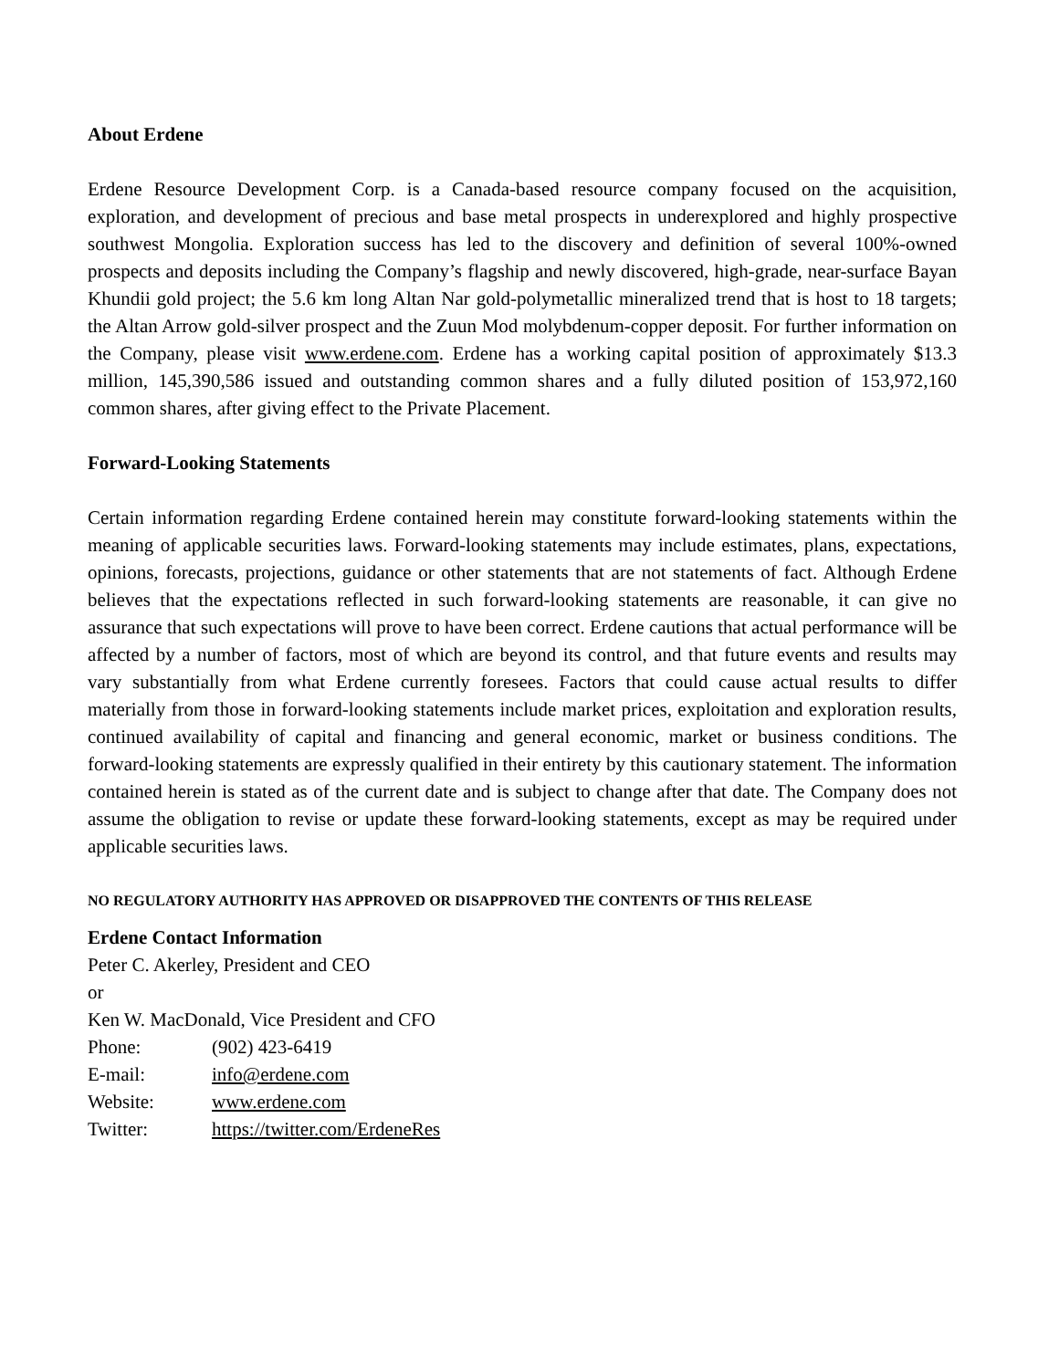About Erdene
Erdene Resource Development Corp. is a Canada-based resource company focused on the acquisition, exploration, and development of precious and base metal prospects in underexplored and highly prospective southwest Mongolia. Exploration success has led to the discovery and definition of several 100%-owned prospects and deposits including the Company’s flagship and newly discovered, high-grade, near-surface Bayan Khundii gold project; the 5.6 km long Altan Nar gold-polymetallic mineralized trend that is host to 18 targets; the Altan Arrow gold-silver prospect and the Zuun Mod molybdenum-copper deposit. For further information on the Company, please visit www.erdene.com. Erdene has a working capital position of approximately $13.3 million, 145,390,586 issued and outstanding common shares and a fully diluted position of 153,972,160 common shares, after giving effect to the Private Placement.
Forward-Looking Statements
Certain information regarding Erdene contained herein may constitute forward-looking statements within the meaning of applicable securities laws. Forward-looking statements may include estimates, plans, expectations, opinions, forecasts, projections, guidance or other statements that are not statements of fact. Although Erdene believes that the expectations reflected in such forward-looking statements are reasonable, it can give no assurance that such expectations will prove to have been correct. Erdene cautions that actual performance will be affected by a number of factors, most of which are beyond its control, and that future events and results may vary substantially from what Erdene currently foresees. Factors that could cause actual results to differ materially from those in forward-looking statements include market prices, exploitation and exploration results, continued availability of capital and financing and general economic, market or business conditions. The forward-looking statements are expressly qualified in their entirety by this cautionary statement. The information contained herein is stated as of the current date and is subject to change after that date. The Company does not assume the obligation to revise or update these forward-looking statements, except as may be required under applicable securities laws.
NO REGULATORY AUTHORITY HAS APPROVED OR DISAPPROVED THE CONTENTS OF THIS RELEASE
Erdene Contact Information
Peter C. Akerley, President and CEO
or
Ken W. MacDonald, Vice President and CFO
| Phone: | (902) 423-6419 |
| E-mail: | info@erdene.com |
| Website: | www.erdene.com |
| Twitter: | https://twitter.com/ErdeneRes |